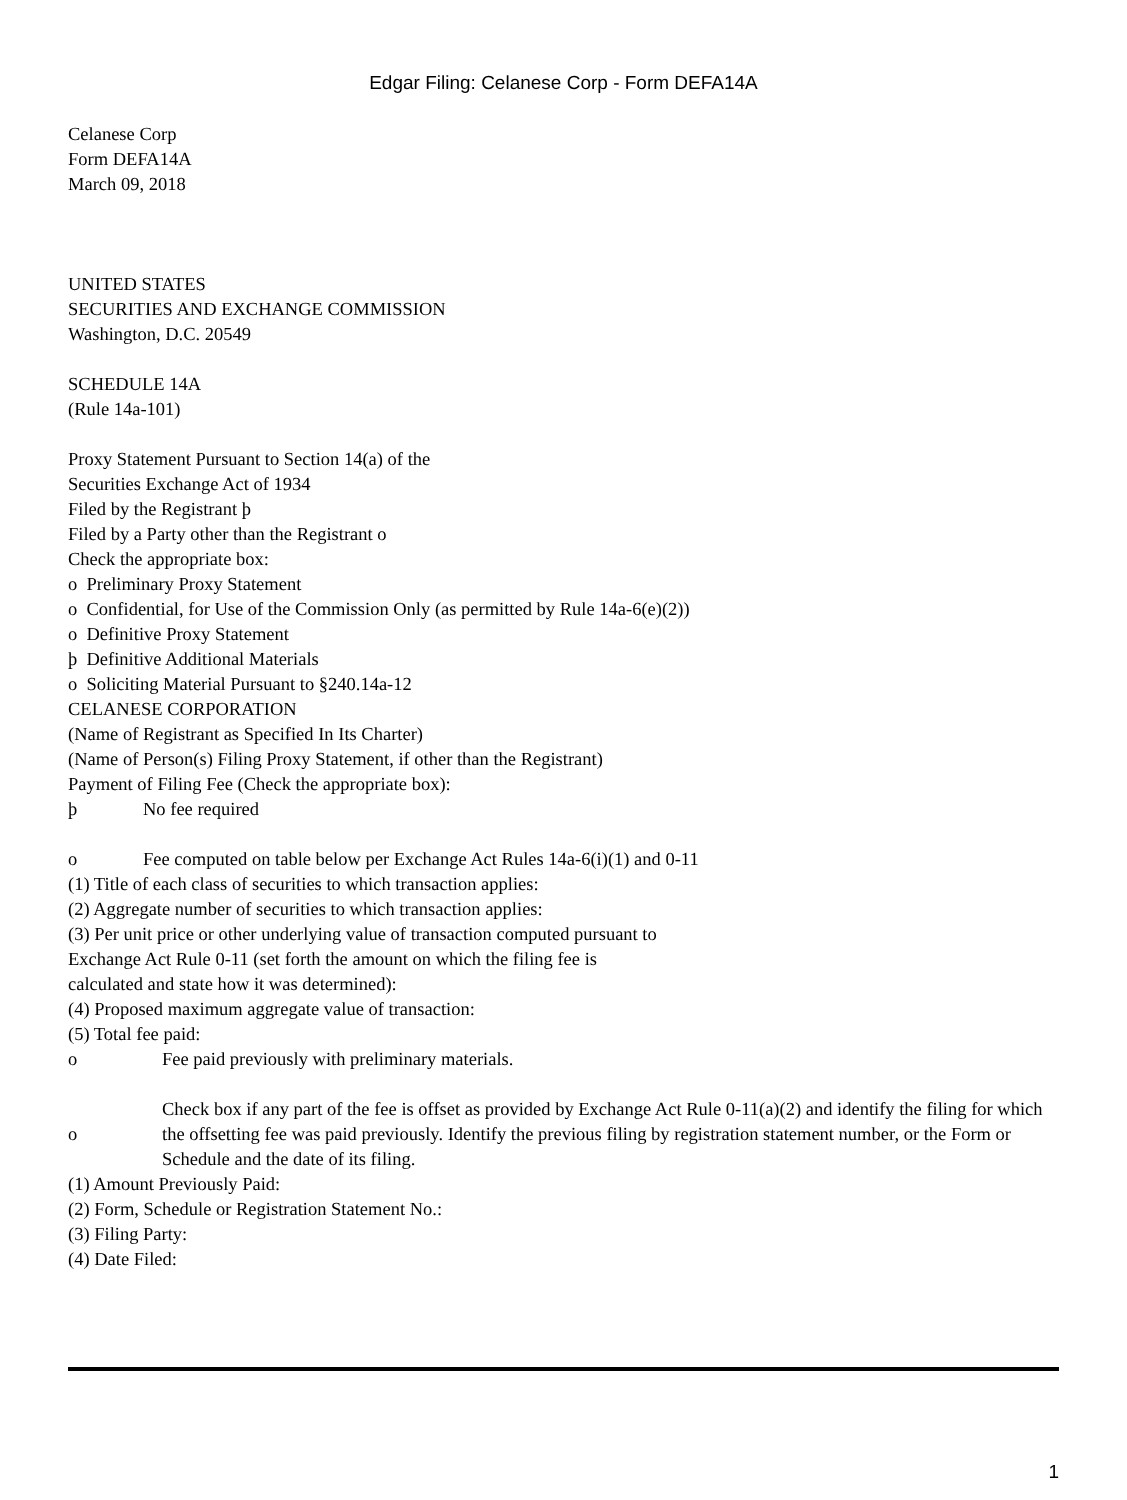Edgar Filing: Celanese Corp - Form DEFA14A
Celanese Corp
Form DEFA14A
March 09, 2018
UNITED STATES
SECURITIES AND EXCHANGE COMMISSION
Washington, D.C. 20549
SCHEDULE 14A
(Rule 14a-101)
Proxy Statement Pursuant to Section 14(a) of the
Securities Exchange Act of 1934
Filed by the Registrant þ
Filed by a Party other than the Registrant o
Check the appropriate box:
o Preliminary Proxy Statement
o Confidential, for Use of the Commission Only (as permitted by Rule 14a-6(e)(2))
o Definitive Proxy Statement
þ Definitive Additional Materials
o Soliciting Material Pursuant to §240.14a-12
CELANESE CORPORATION
(Name of Registrant as Specified In Its Charter)
(Name of Person(s) Filing Proxy Statement, if other than the Registrant)
Payment of Filing Fee (Check the appropriate box):
þ No fee required
o Fee computed on table below per Exchange Act Rules 14a-6(i)(1) and 0-11
(1) Title of each class of securities to which transaction applies:
(2) Aggregate number of securities to which transaction applies:
(3) Per unit price or other underlying value of transaction computed pursuant to
Exchange Act Rule 0-11 (set forth the amount on which the filing fee is
calculated and state how it was determined):
(4) Proposed maximum aggregate value of transaction:
(5) Total fee paid:
o Fee paid previously with preliminary materials.
o Check box if any part of the fee is offset as provided by Exchange Act Rule 0-11(a)(2) and identify the filing for which the offsetting fee was paid previously. Identify the previous filing by registration statement number, or the Form or Schedule and the date of its filing.
(1) Amount Previously Paid:
(2) Form, Schedule or Registration Statement No.:
(3) Filing Party:
(4) Date Filed:
1